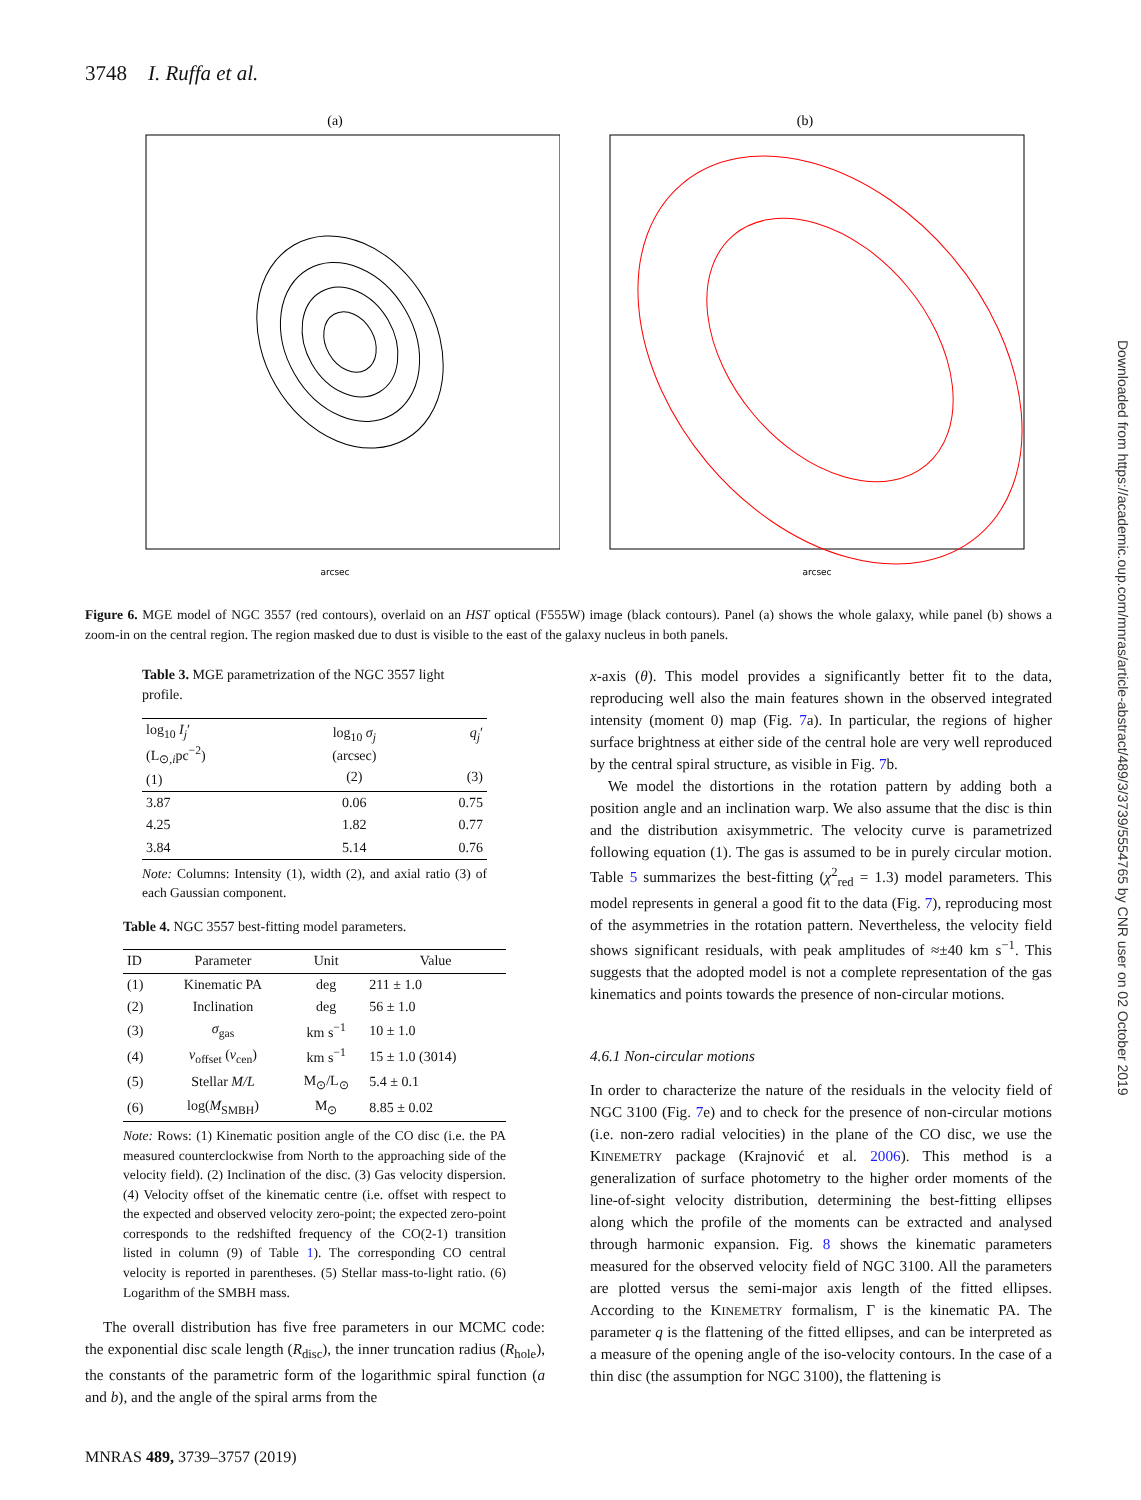3748 I. Ruffa et al.
(a)
arcsec
(b)
arcsec
Figure 6. MGE model of NGC 3557 (red contours), overlaid on an HST optical (F555W) image (black contours). Panel (a) shows the whole galaxy, while panel (b) shows a zoom-in on the central region. The region masked due to dust is visible to the east of the galaxy nucleus in both panels.
Table 3. MGE parametrization of the NGC 3557 light profile.
| log<sub>10</sub> I<sub>j</sub>′ (L<sub>⊙,i</sub>pc<sup>−2</sup>) (1) | log<sub>10</sub> σ<sub>j</sub> (arcsec) (2) | q<sub>j</sub>′ (3) |
| --- | --- | --- |
| 3.87 | 0.06 | 0.75 |
| 4.25 | 1.82 | 0.77 |
| 3.84 | 5.14 | 0.76 |
Note: Columns: Intensity (1), width (2), and axial ratio (3) of each Gaussian component.
Table 4. NGC 3557 best-fitting model parameters.
| ID | Parameter | Unit | Value |
| --- | --- | --- | --- |
| (1) | Kinematic PA | deg | 211 ± 1.0 |
| (2) | Inclination | deg | 56 ± 1.0 |
| (3) | σ<sub>gas</sub> | km s<sup>−1</sup> | 10 ± 1.0 |
| (4) | v<sub>offset</sub> ( v<sub>cen</sub>) | km s<sup>−1</sup> | 15 ± 1.0 (3014) |
| (5) | Stellar M/L | M<sub>⊙</sub>/L<sub>⊙</sub> | 5.4 ± 0.1 |
| (6) | log( M<sub>SMBH</sub>) | M<sub>⊙</sub> | 8.85 ± 0.02 |
Note: Rows: (1) Kinematic position angle of the CO disc (i.e. the PA measured counterclockwise from North to the approaching side of the velocity field). (2) Inclination of the disc. (3) Gas velocity dispersion. (4) Velocity offset of the kinematic centre (i.e. offset with respect to the expected and observed velocity zero-point; the expected zero-point corresponds to the redshifted frequency of the CO(2-1) transition listed in column (9) of Table 1). The corresponding CO central velocity is reported in parentheses. (5) Stellar mass-to-light ratio. (6) Logarithm of the SMBH mass.
The overall distribution has five free parameters in our MCMC code: the exponential disc scale length (R<sub>disc</sub>), the inner truncation radius (R<sub>hole</sub>), the constants of the parametric form of the logarithmic spiral function (a and b), and the angle of the spiral arms from the
x-axis (θ). This model provides a significantly better fit to the data, reproducing well also the main features shown in the observed integrated intensity (moment 0) map (Fig. 7a). In particular, the regions of higher surface brightness at either side of the central hole are very well reproduced by the central spiral structure, as visible in Fig. 7b.
We model the distortions in the rotation pattern by adding both a position angle and an inclination warp. We also assume that the disc is thin and the distribution axisymmetric. The velocity curve is parametrized following equation (1). The gas is assumed to be in purely circular motion. Table 5 summarizes the best-fitting (χ<sup>2</sup><sub>red</sub> = 1.3) model parameters. This model represents in general a good fit to the data (Fig. 7), reproducing most of the asymmetries in the rotation pattern. Nevertheless, the velocity field shows significant residuals, with peak amplitudes of ≈±40 km s<sup>−1</sup>. This suggests that the adopted model is not a complete representation of the gas kinematics and points towards the presence of non-circular motions.
4.6.1 Non-circular motions
In order to characterize the nature of the residuals in the velocity field of NGC 3100 (Fig. 7e) and to check for the presence of non-circular motions (i.e. non-zero radial velocities) in the plane of the CO disc, we use the KINEMETRY package (Krajnović et al. 2006). This method is a generalization of surface photometry to the higher order moments of the line-of-sight velocity distribution, determining the best-fitting ellipses along which the profile of the moments can be extracted and analysed through harmonic expansion. Fig. 8 shows the kinematic parameters measured for the observed velocity field of NGC 3100. All the parameters are plotted versus the semi-major axis length of the fitted ellipses. According to the KINEMETRY formalism, Γ is the kinematic PA. The parameter q is the flattening of the fitted ellipses, and can be interpreted as a measure of the opening angle of the iso-velocity contours. In the case of a thin disc (the assumption for NGC 3100), the flattening is
Downloaded from https://academic.oup.com/mnras/article-abstract/489/3/3739/5554765 by CNR user on 02 October 2019
MNRAS 489, 3739–3757 (2019)